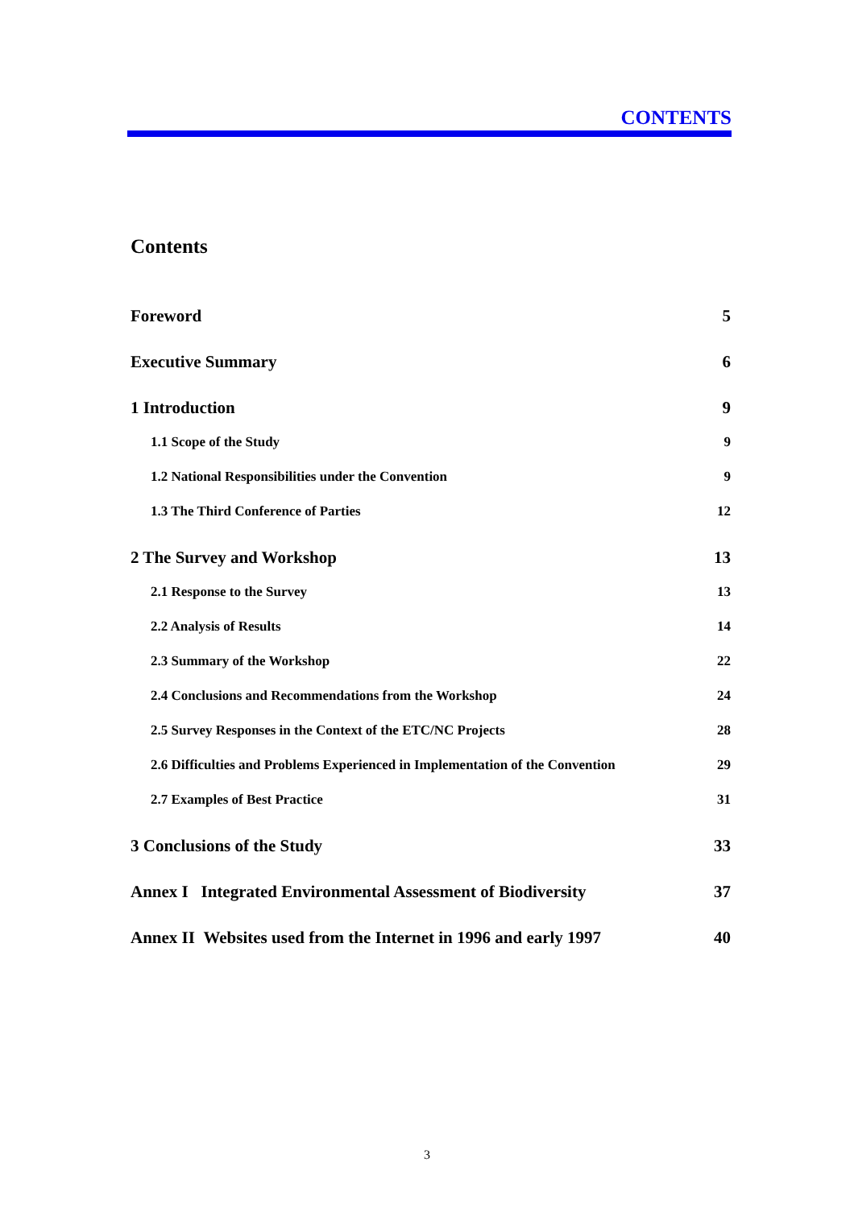CONTENTS
Contents
Foreword 5
Executive Summary 6
1 Introduction 9
1.1 Scope of the Study 9
1.2 National Responsibilities under the Convention 9
1.3 The Third Conference of Parties 12
2 The Survey and Workshop 13
2.1 Response to the Survey 13
2.2 Analysis of Results 14
2.3 Summary of the Workshop 22
2.4 Conclusions and Recommendations from the Workshop 24
2.5 Survey Responses in the Context of the ETC/NC Projects 28
2.6 Difficulties and Problems Experienced in Implementation of the Convention 29
2.7 Examples of Best Practice 31
3 Conclusions of the Study 33
Annex I Integrated Environmental Assessment of Biodiversity 37
Annex II Websites used from the Internet in 1996 and early 1997 40
3